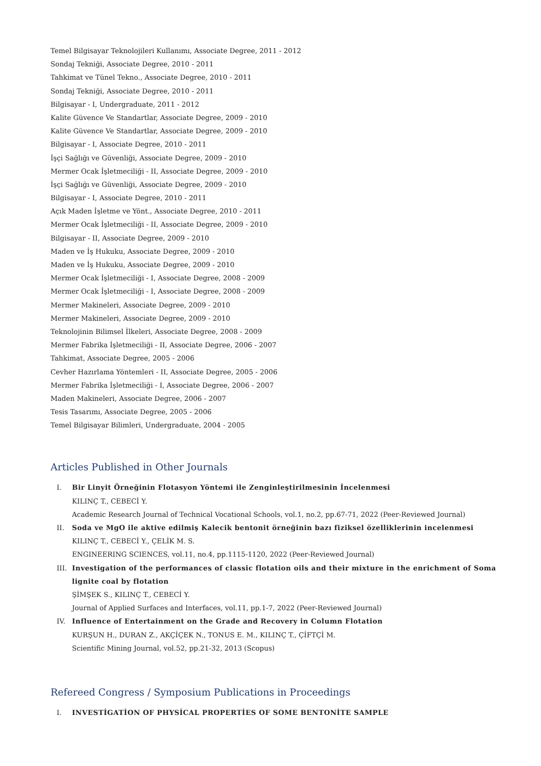Temel Bilgisayar Teknolojileri Kullanımı, Associate Degree, 2011 - 2012
Sondaj Tekniği, Associate Degree, 2010 - 2011
Tahkimat ve Tünel Tekno., Associate Degree, 2010 - 2011
Sondaj Tekniği, Associate Degree, 2010 - 2011
Bilgisayar - I, Undergraduate, 2011 - 2012
Kalite Güvence Ve Standartlar, Associate Degree, 2009 - 2010
Kalite Güvence Ve Standartlar, Associate Degree, 2009 - 2010
Bilgisayar - I, Associate Degree, 2010 - 2011
İşçi Sağlığı ve Güvenliği, Associate Degree, 2009 - 2010
Mermer Ocak İşletmeciliği - II, Associate Degree, 2009 - 2010
İşçi Sağlığı ve Güvenliği, Associate Degree, 2009 - 2010
Bilgisayar - I, Associate Degree, 2010 - 2011
Açık Maden İşletme ve Yönt., Associate Degree, 2010 - 2011
Mermer Ocak İşletmeciliği - II, Associate Degree, 2009 - 2010
Bilgisayar - II, Associate Degree, 2009 - 2010
Maden ve İş Hukuku, Associate Degree, 2009 - 2010
Maden ve İş Hukuku, Associate Degree, 2009 - 2010
Mermer Ocak İşletmeciliği - I, Associate Degree, 2008 - 2009
Mermer Ocak İşletmeciliği - I, Associate Degree, 2008 - 2009
Mermer Makineleri, Associate Degree, 2009 - 2010
Mermer Makineleri, Associate Degree, 2009 - 2010
Teknolojinin Bilimsel İlkeleri, Associate Degree, 2008 - 2009
Mermer Fabrika İşletmeciliği - II, Associate Degree, 2006 - 2007
Tahkimat, Associate Degree, 2005 - 2006
Cevher Hazırlama Yöntemleri - II, Associate Degree, 2005 - 2006
Mermer Fabrika İşletmeciliği - I, Associate Degree, 2006 - 2007
Maden Makineleri, Associate Degree, 2006 - 2007
Tesis Tasarımı, Associate Degree, 2005 - 2006
Temel Bilgisayar Bilimleri, Undergraduate, 2004 - 2005
Articles Published in Other Journals
I. Bir Linyit Örneğinin Flotasyon Yöntemi ile Zenginleştirilmesinin İncelenmesi
KILINÇ T., CEBECİ Y.
Academic Research Journal of Technical Vocational Schools, vol.1, no.2, pp.67-71, 2022 (Peer-Reviewed Journal)
II. Soda ve MgO ile aktive edilmiş Kalecik bentonit örneğinin bazı fiziksel özelliklerinin incelenmesi
KILINÇ T., CEBECİ Y., ÇELİK M. S.
ENGINEERING SCIENCES, vol.11, no.4, pp.1115-1120, 2022 (Peer-Reviewed Journal)
III. Investigation of the performances of classic flotation oils and their mixture in the enrichment of Soma lignite coal by flotation
ŞİMŞEK S., KILINÇ T., CEBECİ Y.
Journal of Applied Surfaces and Interfaces, vol.11, pp.1-7, 2022 (Peer-Reviewed Journal)
IV. Influence of Entertainment on the Grade and Recovery in Column Flotation
KURŞUN H., DURAN Z., AKÇİÇEK N., TONUS E. M., KILINÇ T., ÇİFTÇİ M.
Scientific Mining Journal, vol.52, pp.21-32, 2013 (Scopus)
Refereed Congress / Symposium Publications in Proceedings
I. INVESTİGATİON OF PHYSİCAL PROPERTİES OF SOME BENTONİTE SAMPLE